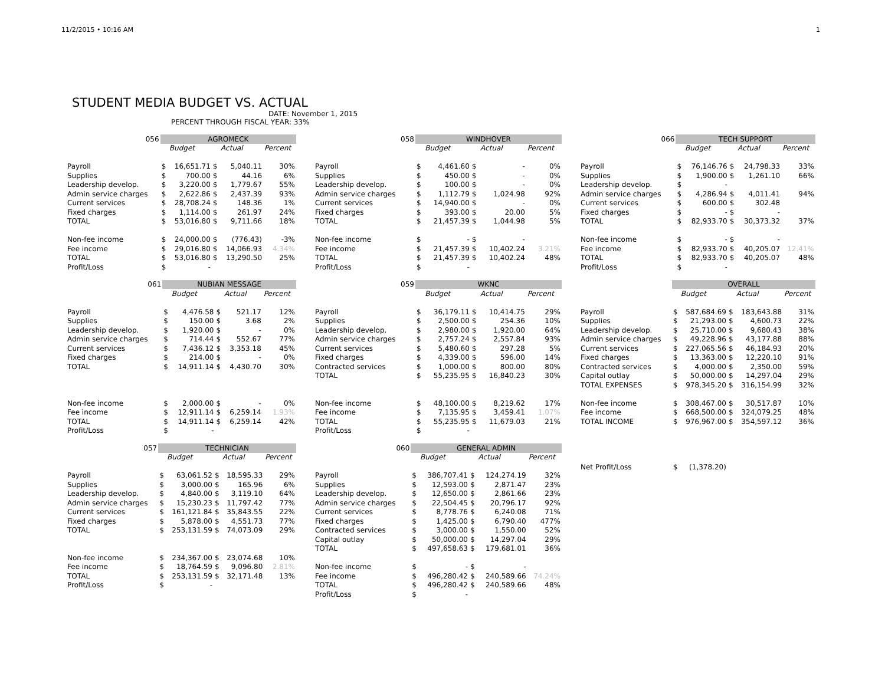11/2/2015 • 10:16 AM 1
STUDENT MEDIA BUDGET VS. ACTUAL
DATE: November 1, 2015
PERCENT THROUGH FISCAL YEAR: 33%
| 056 | AGROMECK | | | | |
| | | Budget | | Actual | Percent |
| Payroll | $ | 16,651.71 | $ | 5,040.11 | 30% |
| Supplies | $ | 700.00 | $ | 44.16 | 6% |
| Leadership develop. | $ | 3,220.00 | $ | 1,779.67 | 55% |
| Admin service charges | $ | 2,622.86 | $ | 2,437.39 | 93% |
| Current services | $ | 28,708.24 | $ | 148.36 | 1% |
| Fixed charges | $ | 1,114.00 | $ | 261.97 | 24% |
| TOTAL | $ | 53,016.80 | $ | 9,711.66 | 18% |
| Non-fee income | $ | 24,000.00 | $ | (776.43) | -3% |
| Fee income | $ | 29,016.80 | $ | 14,066.93 | 4.34% |
| TOTAL | $ | 53,016.80 | $ | 13,290.50 | 25% |
| Profit/Loss | $ | - | | | |
| 061 | NUBIAN MESSAGE | | | | |
| | | Budget | | Actual | Percent |
| Payroll | $ | 4,476.58 | $ | 521.17 | 12% |
| Supplies | $ | 150.00 | $ | 3.68 | 2% |
| Leadership develop. | $ | 1,920.00 | $ | - | 0% |
| Admin service charges | $ | 714.44 | $ | 552.67 | 77% |
| Current services | $ | 7,436.12 | $ | 3,353.18 | 45% |
| Fixed charges | $ | 214.00 | $ | - | 0% |
| TOTAL | $ | 14,911.14 | $ | 4,430.70 | 30% |
| Non-fee income | $ | 2,000.00 | $ | - | 0% |
| Fee income | $ | 12,911.14 | $ | 6,259.14 | 1.93% |
| TOTAL | $ | 14,911.14 | $ | 6,259.14 | 42% |
| Profit/Loss | $ | - | | | |
| 057 | TECHNICIAN | | | | |
| | | Budget | | Actual | Percent |
| Payroll | $ | 63,061.52 | $ | 18,595.33 | 29% |
| Supplies | $ | 3,000.00 | $ | 165.96 | 6% |
| Leadership develop. | $ | 4,840.00 | $ | 3,119.10 | 64% |
| Admin service charges | $ | 15,230.23 | $ | 11,797.42 | 77% |
| Current services | $ | 161,121.84 | $ | 35,843.55 | 22% |
| Fixed charges | $ | 5,878.00 | $ | 4,551.73 | 77% |
| TOTAL | $ | 253,131.59 | $ | 74,073.09 | 29% |
| Non-fee income | $ | 234,367.00 | $ | 23,074.68 | 10% |
| Fee income | $ | 18,764.59 | $ | 9,096.80 | 2.81% |
| TOTAL | $ | 253,131.59 | $ | 32,171.48 | 13% |
| Profit/Loss | $ | - | | | |
| 058 | WINDHOVER | | | | |
| | | Budget | | Actual | Percent |
| Payroll | $ | 4,461.60 | $ | - | 0% |
| Supplies | $ | 450.00 | $ | - | 0% |
| Leadership develop. | $ | 100.00 | $ | - | 0% |
| Admin service charges | $ | 1,112.79 | $ | 1,024.98 | 92% |
| Current services | $ | 14,940.00 | $ | - | 0% |
| Fixed charges | $ | 393.00 | $ | 20.00 | 5% |
| TOTAL | $ | 21,457.39 | $ | 1,044.98 | 5% |
| Non-fee income | $ | - | $ | - | |
| Fee income | $ | 21,457.39 | $ | 10,402.24 | 3.21% |
| TOTAL | $ | 21,457.39 | $ | 10,402.24 | 48% |
| Profit/Loss | $ | - | | | |
| 059 | WKNC | | | | |
| | | Budget | | Actual | Percent |
| Payroll | $ | 36,179.11 | $ | 10,414.75 | 29% |
| Supplies | $ | 2,500.00 | $ | 254.36 | 10% |
| Leadership develop. | $ | 2,980.00 | $ | 1,920.00 | 64% |
| Admin service charges | $ | 2,757.24 | $ | 2,557.84 | 93% |
| Current services | $ | 5,480.60 | $ | 297.28 | 5% |
| Fixed charges | $ | 4,339.00 | $ | 596.00 | 14% |
| Contracted services | $ | 1,000.00 | $ | 800.00 | 80% |
| TOTAL | $ | 55,235.95 | $ | 16,840.23 | 30% |
| Non-fee income | $ | 48,100.00 | $ | 8,219.62 | 17% |
| Fee income | $ | 7,135.95 | $ | 3,459.41 | 1.07% |
| TOTAL | $ | 55,235.95 | $ | 11,679.03 | 21% |
| Profit/Loss | $ | - | | | |
| 060 | GENERAL ADMIN | | | | |
| | | Budget | | Actual | Percent |
| Payroll | $ | 386,707.41 | $ | 124,274.19 | 32% |
| Supplies | $ | 12,593.00 | $ | 2,871.47 | 23% |
| Leadership develop. | $ | 12,650.00 | $ | 2,861.66 | 23% |
| Admin service charges | $ | 22,504.45 | $ | 20,796.17 | 92% |
| Current services | $ | 8,778.76 | $ | 6,240.08 | 71% |
| Fixed charges | $ | 1,425.00 | $ | 6,790.40 | 477% |
| Contracted services | $ | 3,000.00 | $ | 1,550.00 | 52% |
| Capital outlay | $ | 50,000.00 | $ | 14,297.04 | 29% |
| TOTAL | $ | 497,658.63 | $ | 179,681.01 | 36% |
| Non-fee income | $ | - | $ | - | |
| Fee income | $ | 496,280.42 | $ | 240,589.66 | 74.24% |
| TOTAL | $ | 496,280.42 | $ | 240,589.66 | 48% |
| Profit/Loss | $ | - | | | |
| 066 | TECH SUPPORT | | | | |
| | | Budget | | Actual | Percent |
| Payroll | $ | 76,146.76 | $ | 24,798.33 | 33% |
| Supplies | $ | 1,900.00 | $ | 1,261.10 | 66% |
| Leadership develop. | $ | - | | | |
| Admin service charges | $ | 4,286.94 | $ | 4,011.41 | 94% |
| Current services | $ | 600.00 | $ | 302.48 | |
| Fixed charges | $ | - | $ | - | |
| TOTAL | $ | 82,933.70 | $ | 30,373.32 | 37% |
| Non-fee income | $ | - | $ | - | |
| Fee income | $ | 82,933.70 | $ | 40,205.07 | 12.41% |
| TOTAL | $ | 82,933.70 | $ | 40,205.07 | 48% |
| Profit/Loss | $ | - | | | |
| | OVERALL | | | | |
| | | Budget | | Actual | Percent |
| Payroll | $ | 587,684.69 | $ | 183,643.88 | 31% |
| Supplies | $ | 21,293.00 | $ | 4,600.73 | 22% |
| Leadership develop. | $ | 25,710.00 | $ | 9,680.43 | 38% |
| Admin service charges | $ | 49,228.96 | $ | 43,177.88 | 88% |
| Current services | $ | 227,065.56 | $ | 46,184.93 | 20% |
| Fixed charges | $ | 13,363.00 | $ | 12,220.10 | 91% |
| Contracted services | $ | 4,000.00 | $ | 2,350.00 | 59% |
| Capital outlay | $ | 50,000.00 | $ | 14,297.04 | 29% |
| TOTAL EXPENSES | $ | 978,345.20 | $ | 316,154.99 | 32% |
| Non-fee income | $ | 308,467.00 | $ | 30,517.87 | 10% |
| Fee income | $ | 668,500.00 | $ | 324,079.25 | 48% |
| TOTAL INCOME | $ | 976,967.00 | $ | 354,597.12 | 36% |
| Net Profit/Loss | $ | (1,378.20) | | | |